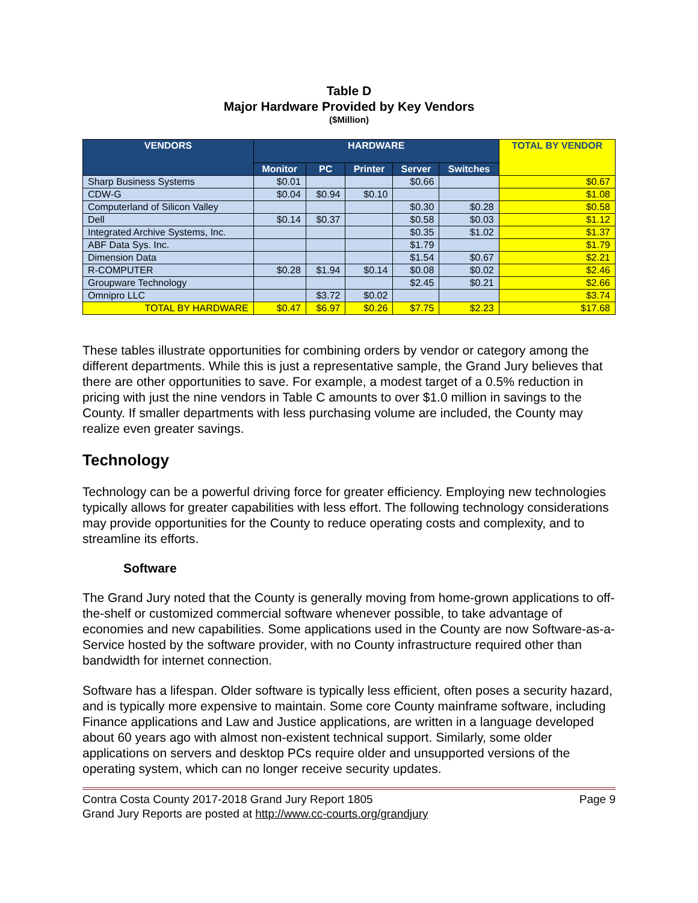Table D
Major Hardware Provided by Key Vendors
($Million)
| VENDORS | HARDWARE | | | | | TOTAL BY VENDOR |
| --- | --- | --- | --- | --- | --- | --- |
| | Monitor | PC | Printer | Server | Switches | |
| Sharp Business Systems | $0.01 | | | $0.66 | | $0.67 |
| CDW-G | $0.04 | $0.94 | $0.10 | | | $1.08 |
| Computerland of Silicon Valley | | | | $0.30 | $0.28 | $0.58 |
| Dell | $0.14 | $0.37 | | $0.58 | $0.03 | $1.12 |
| Integrated Archive Systems, Inc. | | | | $0.35 | $1.02 | $1.37 |
| ABF Data Sys. Inc. | | | | $1.79 | | $1.79 |
| Dimension Data | | | | $1.54 | $0.67 | $2.21 |
| R-COMPUTER | $0.28 | $1.94 | $0.14 | $0.08 | $0.02 | $2.46 |
| Groupware Technology | | | | $2.45 | $0.21 | $2.66 |
| Omnipro LLC | | $3.72 | $0.02 | | | $3.74 |
| TOTAL BY HARDWARE | $0.47 | $6.97 | $0.26 | $7.75 | $2.23 | $17.68 |
These tables illustrate opportunities for combining orders by vendor or category among the different departments. While this is just a representative sample, the Grand Jury believes that there are other opportunities to save. For example, a modest target of a 0.5% reduction in pricing with just the nine vendors in Table C amounts to over $1.0 million in savings to the County. If smaller departments with less purchasing volume are included, the County may realize even greater savings.
Technology
Technology can be a powerful driving force for greater efficiency. Employing new technologies typically allows for greater capabilities with less effort. The following technology considerations may provide opportunities for the County to reduce operating costs and complexity, and to streamline its efforts.
Software
The Grand Jury noted that the County is generally moving from home-grown applications to off-the-shelf or customized commercial software whenever possible, to take advantage of economies and new capabilities. Some applications used in the County are now Software-as-a-Service hosted by the software provider, with no County infrastructure required other than bandwidth for internet connection.
Software has a lifespan. Older software is typically less efficient, often poses a security hazard, and is typically more expensive to maintain. Some core County mainframe software, including Finance applications and Law and Justice applications, are written in a language developed about 60 years ago with almost non-existent technical support. Similarly, some older applications on servers and desktop PCs require older and unsupported versions of the operating system, which can no longer receive security updates.
Contra Costa County 2017-2018 Grand Jury Report 1805 Page 9
Grand Jury Reports are posted at http://www.cc-courts.org/grandjury